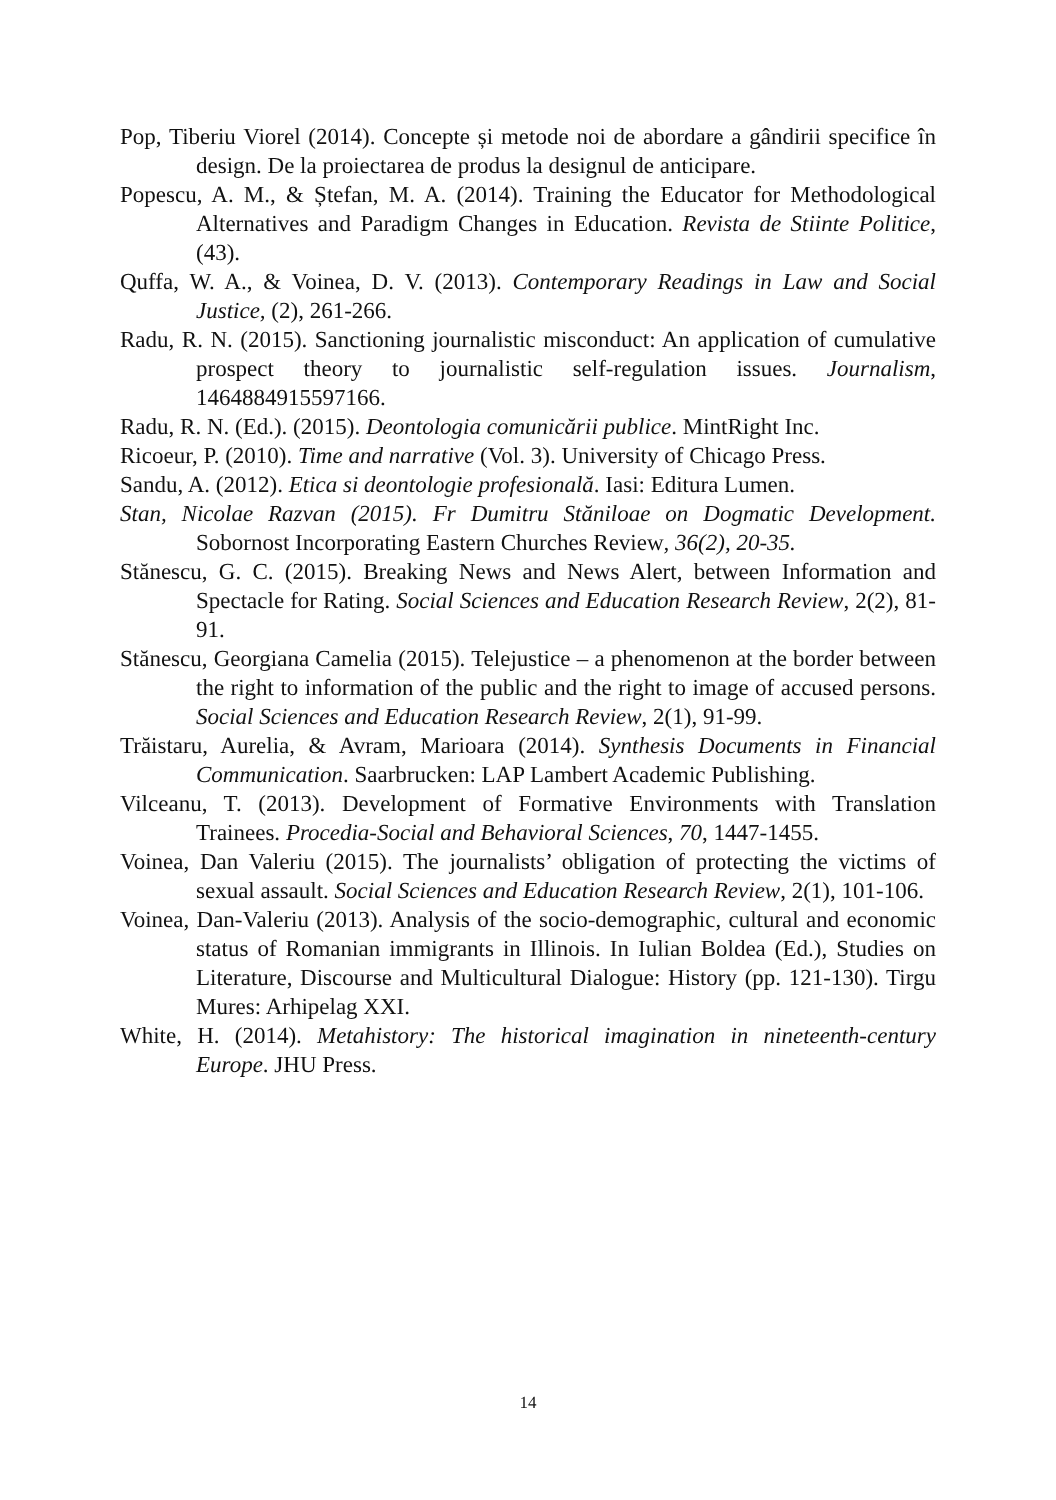Pop, Tiberiu Viorel (2014). Concepte și metode noi de abordare a gândirii specifice în design. De la proiectarea de produs la designul de anticipare.
Popescu, A. M., & Ștefan, M. A. (2014). Training the Educator for Methodological Alternatives and Paradigm Changes in Education. Revista de Stiinte Politice, (43).
Quffa, W. A., & Voinea, D. V. (2013). Contemporary Readings in Law and Social Justice, (2), 261-266.
Radu, R. N. (2015). Sanctioning journalistic misconduct: An application of cumulative prospect theory to journalistic self-regulation issues. Journalism, 1464884915597166.
Radu, R. N. (Ed.). (2015). Deontologia comunicării publice. MintRight Inc.
Ricoeur, P. (2010). Time and narrative (Vol. 3). University of Chicago Press.
Sandu, A. (2012). Etica si deontologie profesională. Iasi: Editura Lumen.
Stan, Nicolae Razvan (2015). Fr Dumitru Stăniloae on Dogmatic Development. Sobornost Incorporating Eastern Churches Review, 36(2), 20-35.
Stănescu, G. C. (2015). Breaking News and News Alert, between Information and Spectacle for Rating. Social Sciences and Education Research Review, 2(2), 81-91.
Stănescu, Georgiana Camelia (2015). Telejustice – a phenomenon at the border between the right to information of the public and the right to image of accused persons. Social Sciences and Education Research Review, 2(1), 91-99.
Trăistaru, Aurelia, & Avram, Marioara (2014). Synthesis Documents in Financial Communication. Saarbrucken: LAP Lambert Academic Publishing.
Vilceanu, T. (2013). Development of Formative Environments with Translation Trainees. Procedia-Social and Behavioral Sciences, 70, 1447-1455.
Voinea, Dan Valeriu (2015). The journalists’ obligation of protecting the victims of sexual assault. Social Sciences and Education Research Review, 2(1), 101-106.
Voinea, Dan-Valeriu (2013). Analysis of the socio-demographic, cultural and economic status of Romanian immigrants in Illinois. In Iulian Boldea (Ed.), Studies on Literature, Discourse and Multicultural Dialogue: History (pp. 121-130). Tirgu Mures: Arhipelag XXI.
White, H. (2014). Metahistory: The historical imagination in nineteenth-century Europe. JHU Press.
14